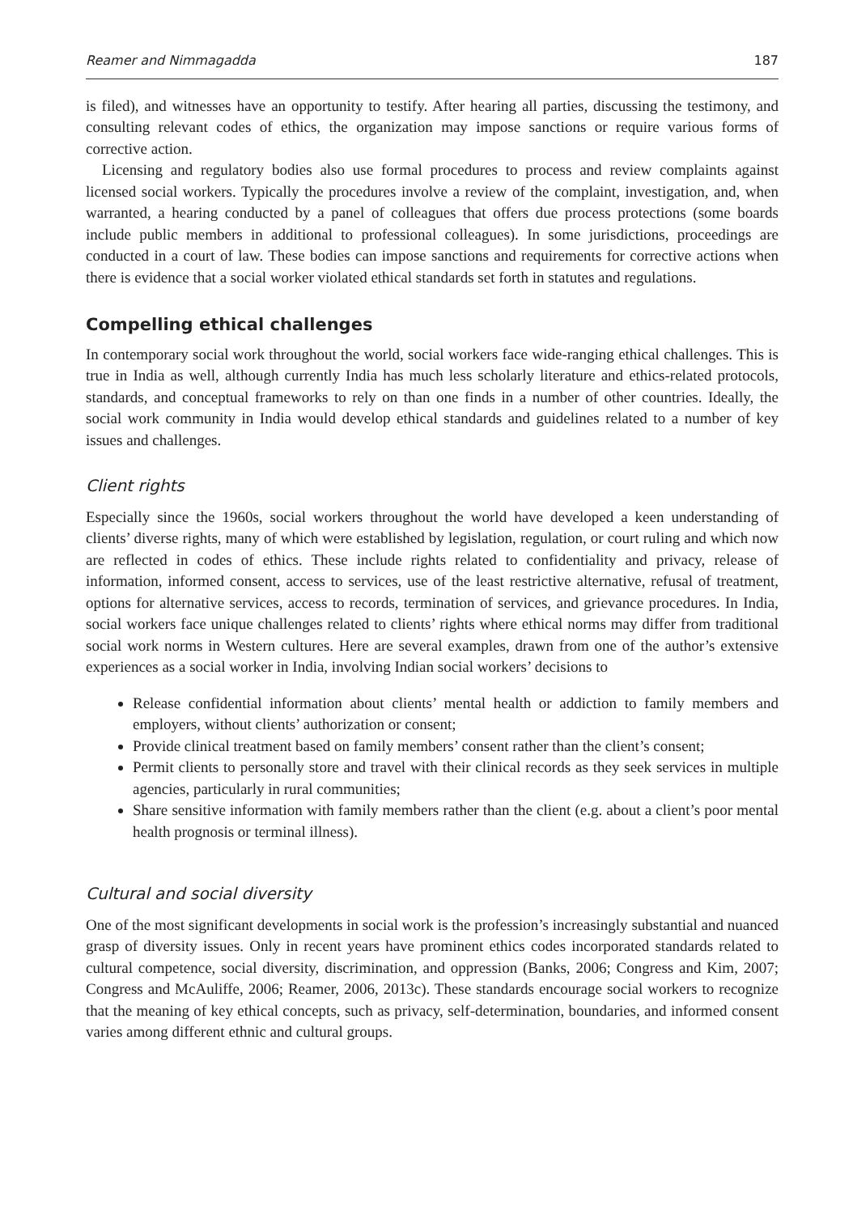Reamer and Nimmagadda 187
is filed), and witnesses have an opportunity to testify. After hearing all parties, discussing the testimony, and consulting relevant codes of ethics, the organization may impose sanctions or require various forms of corrective action.
Licensing and regulatory bodies also use formal procedures to process and review complaints against licensed social workers. Typically the procedures involve a review of the complaint, investigation, and, when warranted, a hearing conducted by a panel of colleagues that offers due process protections (some boards include public members in additional to professional colleagues). In some jurisdictions, proceedings are conducted in a court of law. These bodies can impose sanctions and requirements for corrective actions when there is evidence that a social worker violated ethical standards set forth in statutes and regulations.
Compelling ethical challenges
In contemporary social work throughout the world, social workers face wide-ranging ethical challenges. This is true in India as well, although currently India has much less scholarly literature and ethics-related protocols, standards, and conceptual frameworks to rely on than one finds in a number of other countries. Ideally, the social work community in India would develop ethical standards and guidelines related to a number of key issues and challenges.
Client rights
Especially since the 1960s, social workers throughout the world have developed a keen understanding of clients’ diverse rights, many of which were established by legislation, regulation, or court ruling and which now are reflected in codes of ethics. These include rights related to confidentiality and privacy, release of information, informed consent, access to services, use of the least restrictive alternative, refusal of treatment, options for alternative services, access to records, termination of services, and grievance procedures. In India, social workers face unique challenges related to clients’ rights where ethical norms may differ from traditional social work norms in Western cultures. Here are several examples, drawn from one of the author’s extensive experiences as a social worker in India, involving Indian social workers’ decisions to
Release confidential information about clients’ mental health or addiction to family members and employers, without clients’ authorization or consent;
Provide clinical treatment based on family members’ consent rather than the client’s consent;
Permit clients to personally store and travel with their clinical records as they seek services in multiple agencies, particularly in rural communities;
Share sensitive information with family members rather than the client (e.g. about a client’s poor mental health prognosis or terminal illness).
Cultural and social diversity
One of the most significant developments in social work is the profession’s increasingly substantial and nuanced grasp of diversity issues. Only in recent years have prominent ethics codes incorporated standards related to cultural competence, social diversity, discrimination, and oppression (Banks, 2006; Congress and Kim, 2007; Congress and McAuliffe, 2006; Reamer, 2006, 2013c). These standards encourage social workers to recognize that the meaning of key ethical concepts, such as privacy, self-determination, boundaries, and informed consent varies among different ethnic and cultural groups.